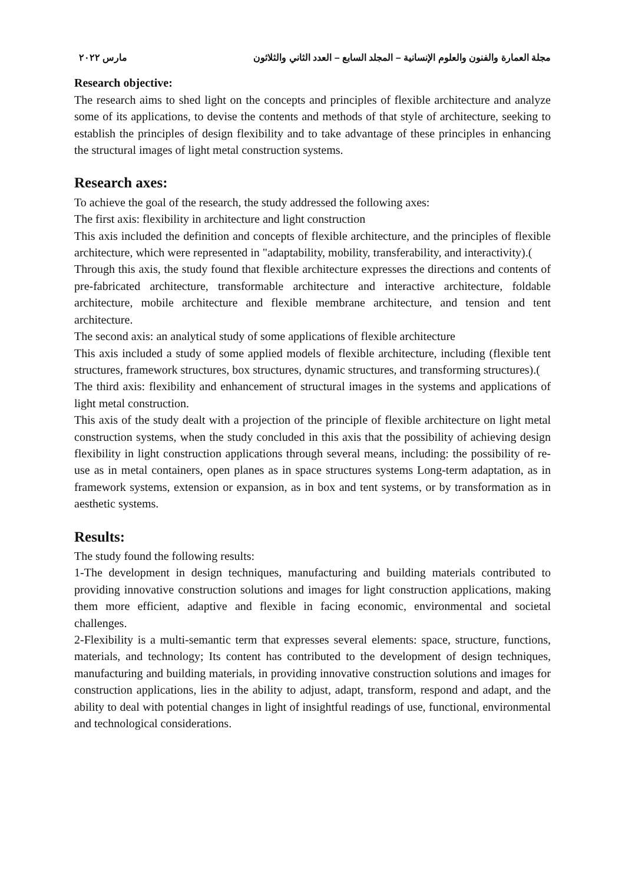مجلة العمارة والفنون والعلوم الإنسانية – المجلد السابع – العدد الثاني والثلاثون مارس ٢٠٢٢
Research objective:
The research aims to shed light on the concepts and principles of flexible architecture and analyze some of its applications, to devise the contents and methods of that style of architecture, seeking to establish the principles of design flexibility and to take advantage of these principles in enhancing the structural images of light metal construction systems.
Research axes:
To achieve the goal of the research, the study addressed the following axes:
The first axis: flexibility in architecture and light construction
This axis included the definition and concepts of flexible architecture, and the principles of flexible architecture, which were represented in "adaptability, mobility, transferability, and interactivity).(
Through this axis, the study found that flexible architecture expresses the directions and contents of pre-fabricated architecture, transformable architecture and interactive architecture, foldable architecture, mobile architecture and flexible membrane architecture, and tension and tent architecture.
The second axis: an analytical study of some applications of flexible architecture
This axis included a study of some applied models of flexible architecture, including (flexible tent structures, framework structures, box structures, dynamic structures, and transforming structures).(
The third axis: flexibility and enhancement of structural images in the systems and applications of light metal construction.
This axis of the study dealt with a projection of the principle of flexible architecture on light metal construction systems, when the study concluded in this axis that the possibility of achieving design flexibility in light construction applications through several means, including: the possibility of re-use as in metal containers, open planes as in space structures systems Long-term adaptation, as in framework systems, extension or expansion, as in box and tent systems, or by transformation as in aesthetic systems.
Results:
The study found the following results:
1-The development in design techniques, manufacturing and building materials contributed to providing innovative construction solutions and images for light construction applications, making them more efficient, adaptive and flexible in facing economic, environmental and societal challenges.
2-Flexibility is a multi-semantic term that expresses several elements: space, structure, functions, materials, and technology; Its content has contributed to the development of design techniques, manufacturing and building materials, in providing innovative construction solutions and images for construction applications, lies in the ability to adjust, adapt, transform, respond and adapt, and the ability to deal with potential changes in light of insightful readings of use, functional, environmental and technological considerations.